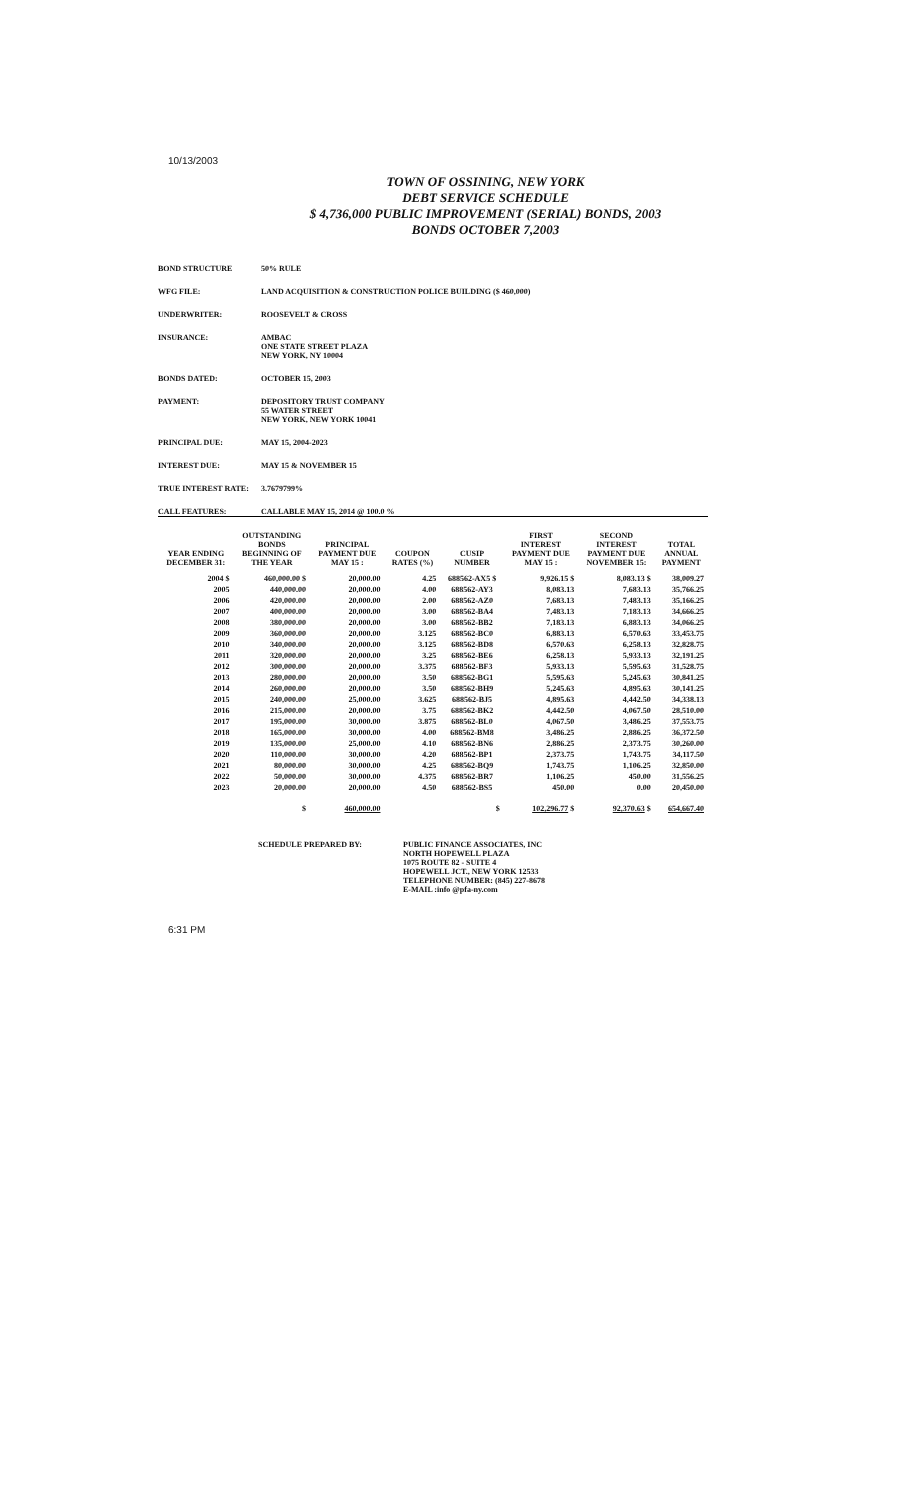10/13/2003
TOWN OF OSSINING, NEW YORK
DEBT SERVICE SCHEDULE
$ 4,736,000 PUBLIC IMPROVEMENT (SERIAL) BONDS, 2003
BONDS OCTOBER 7,2003
BOND STRUCTURE 50% RULE
WFG FILE: LAND ACQUISITION & CONSTRUCTION POLICE BUILDING ($ 460,000)
UNDERWRITER: ROOSEVELT & CROSS
INSURANCE: AMBAC
ONE STATE STREET PLAZA
NEW YORK, NY 10004
BONDS DATED: OCTOBER 15, 2003
PAYMENT: DEPOSITORY TRUST COMPANY
55 WATER STREET
NEW YORK, NEW YORK 10041
PRINCIPAL DUE: MAY 15, 2004-2023
INTEREST DUE: MAY 15 & NOVEMBER 15
TRUE INTEREST RATE: 3.7679799%
CALL FEATURES: CALLABLE MAY 15, 2014 @ 100.0 %
| YEAR ENDING DECEMBER 31: | OUTSTANDING BONDS BEGINNING OF THE YEAR | PRINCIPAL PAYMENT DUE MAY 15 : | COUPON RATES (%) | CUSIP NUMBER | FIRST INTEREST PAYMENT DUE MAY 15 : | SECOND INTEREST PAYMENT DUE NOVEMBER 15: | TOTAL ANNUAL PAYMENT |
| --- | --- | --- | --- | --- | --- | --- | --- |
| 2004 $ | 460,000.00 $ | 20,000.00 | 4.25 | 688562-AX5 $ | 9,926.15 $ | 8,083.13 $ | 38,009.27 |
| 2005 | 440,000.00 | 20,000.00 | 4.00 | 688562-AY3 | 8,083.13 | 7,683.13 | 35,766.25 |
| 2006 | 420,000.00 | 20,000.00 | 2.00 | 688562-AZ0 | 7,683.13 | 7,483.13 | 35,166.25 |
| 2007 | 400,000.00 | 20,000.00 | 3.00 | 688562-BA4 | 7,483.13 | 7,183.13 | 34,666.25 |
| 2008 | 380,000.00 | 20,000.00 | 3.00 | 688562-BB2 | 7,183.13 | 6,883.13 | 34,066.25 |
| 2009 | 360,000.00 | 20,000.00 | 3.125 | 688562-BC0 | 6,883.13 | 6,570.63 | 33,453.75 |
| 2010 | 340,000.00 | 20,000.00 | 3.125 | 688562-BD8 | 6,570.63 | 6,258.13 | 32,828.75 |
| 2011 | 320,000.00 | 20,000.00 | 3.25 | 688562-BE6 | 6,258.13 | 5,933.13 | 32,191.25 |
| 2012 | 300,000.00 | 20,000.00 | 3.375 | 688562-BF3 | 5,933.13 | 5,595.63 | 31,528.75 |
| 2013 | 280,000.00 | 20,000.00 | 3.50 | 688562-BG1 | 5,595.63 | 5,245.63 | 30,841.25 |
| 2014 | 260,000.00 | 20,000.00 | 3.50 | 688562-BH9 | 5,245.63 | 4,895.63 | 30,141.25 |
| 2015 | 240,000.00 | 25,000.00 | 3.625 | 688562-BJ5 | 4,895.63 | 4,442.50 | 34,338.13 |
| 2016 | 215,000.00 | 20,000.00 | 3.75 | 688562-BK2 | 4,442.50 | 4,067.50 | 28,510.00 |
| 2017 | 195,000.00 | 30,000.00 | 3.875 | 688562-BL0 | 4,067.50 | 3,486.25 | 37,553.75 |
| 2018 | 165,000.00 | 30,000.00 | 4.00 | 688562-BM8 | 3,486.25 | 2,886.25 | 36,372.50 |
| 2019 | 135,000.00 | 25,000.00 | 4.10 | 688562-BN6 | 2,886.25 | 2,373.75 | 30,260.00 |
| 2020 | 110,000.00 | 30,000.00 | 4.20 | 688562-BP1 | 2,373.75 | 1,743.75 | 34,117.50 |
| 2021 | 80,000.00 | 30,000.00 | 4.25 | 688562-BQ9 | 1,743.75 | 1,106.25 | 32,850.00 |
| 2022 | 50,000.00 | 30,000.00 | 4.375 | 688562-BR7 | 1,106.25 | 450.00 | 31,556.25 |
| 2023 | 20,000.00 | 20,000.00 | 4.50 | 688562-BS5 | 450.00 | 0.00 | 20,450.00 |
| | $ | 460,000.00 | | $ | 102,296.77 $ | 92,370.63 $ | 654,667.40 |
SCHEDULE PREPARED BY: PUBLIC FINANCE ASSOCIATES, INC
NORTH HOPEWELL PLAZA
1075 ROUTE 82 - SUITE 4
HOPEWELL JCT., NEW YORK 12533
TELEPHONE NUMBER: (845) 227-8678
E-MAIL :info @pfa-ny.com
6:31 PM